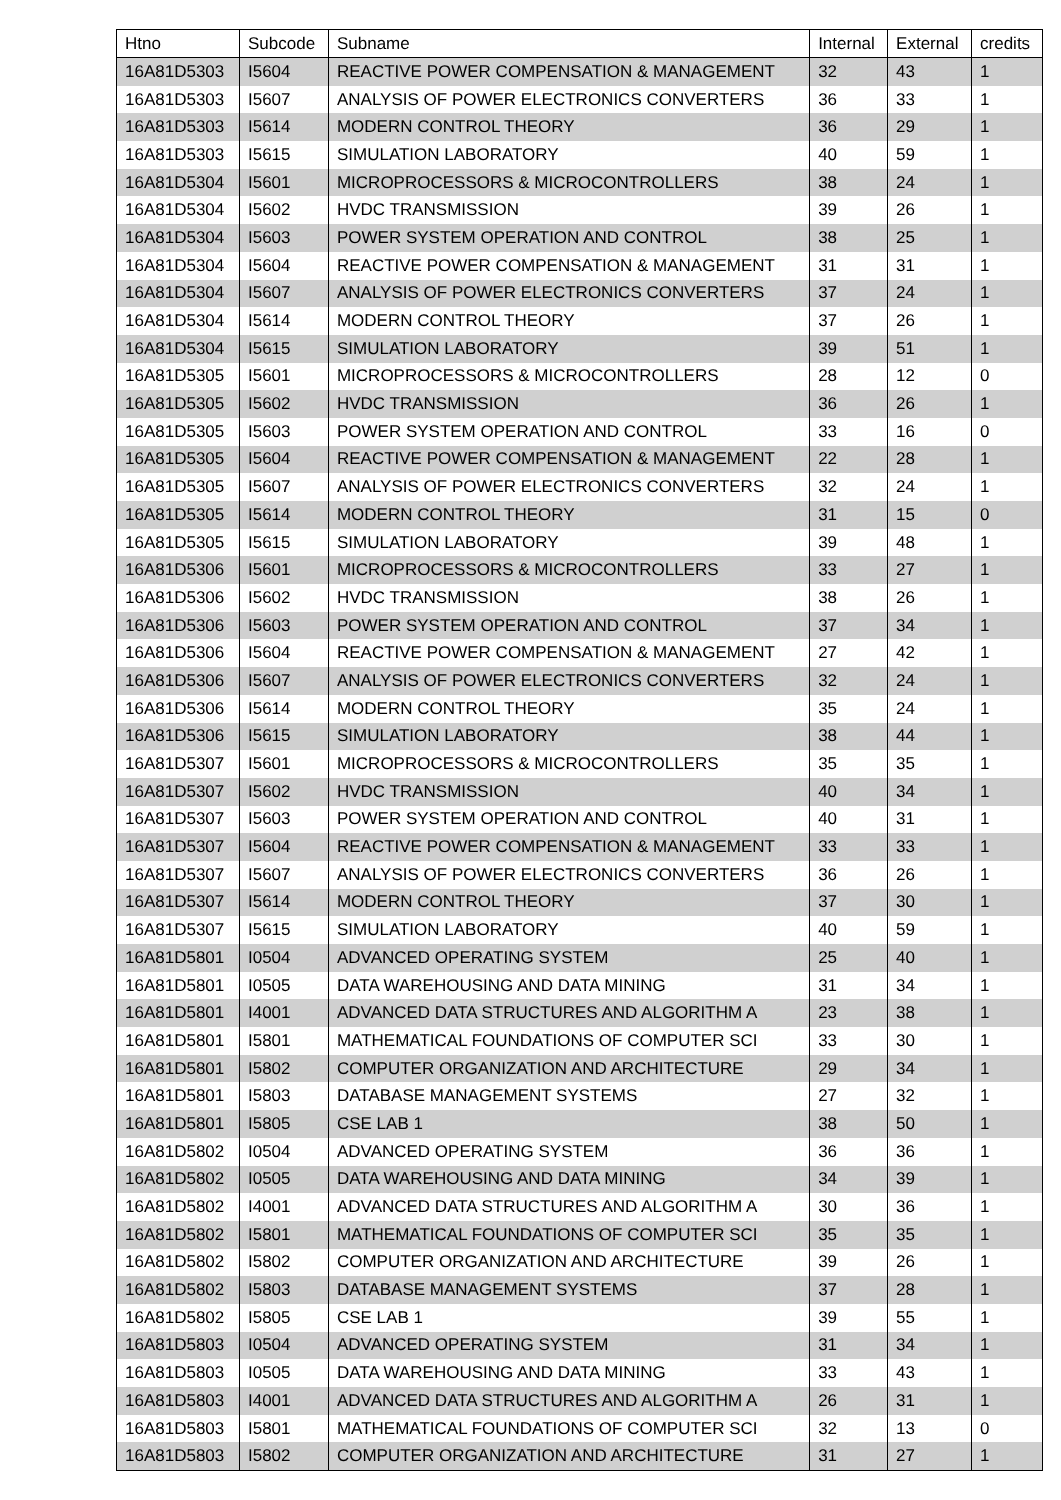| Htno | Subcode | Subname | Internal | External | credits |
| --- | --- | --- | --- | --- | --- |
| 16A81D5303 | I5604 | REACTIVE POWER COMPENSATION & MANAGEMENT | 32 | 43 | 1 |
| 16A81D5303 | I5607 | ANALYSIS OF POWER ELECTRONICS CONVERTERS | 36 | 33 | 1 |
| 16A81D5303 | I5614 | MODERN CONTROL THEORY | 36 | 29 | 1 |
| 16A81D5303 | I5615 | SIMULATION LABORATORY | 40 | 59 | 1 |
| 16A81D5304 | I5601 | MICROPROCESSORS & MICROCONTROLLERS | 38 | 24 | 1 |
| 16A81D5304 | I5602 | HVDC TRANSMISSION | 39 | 26 | 1 |
| 16A81D5304 | I5603 | POWER SYSTEM OPERATION AND CONTROL | 38 | 25 | 1 |
| 16A81D5304 | I5604 | REACTIVE POWER COMPENSATION & MANAGEMENT | 31 | 31 | 1 |
| 16A81D5304 | I5607 | ANALYSIS OF POWER ELECTRONICS CONVERTERS | 37 | 24 | 1 |
| 16A81D5304 | I5614 | MODERN CONTROL THEORY | 37 | 26 | 1 |
| 16A81D5304 | I5615 | SIMULATION LABORATORY | 39 | 51 | 1 |
| 16A81D5305 | I5601 | MICROPROCESSORS & MICROCONTROLLERS | 28 | 12 | 0 |
| 16A81D5305 | I5602 | HVDC TRANSMISSION | 36 | 26 | 1 |
| 16A81D5305 | I5603 | POWER SYSTEM OPERATION AND CONTROL | 33 | 16 | 0 |
| 16A81D5305 | I5604 | REACTIVE POWER COMPENSATION & MANAGEMENT | 22 | 28 | 1 |
| 16A81D5305 | I5607 | ANALYSIS OF POWER ELECTRONICS CONVERTERS | 32 | 24 | 1 |
| 16A81D5305 | I5614 | MODERN CONTROL THEORY | 31 | 15 | 0 |
| 16A81D5305 | I5615 | SIMULATION LABORATORY | 39 | 48 | 1 |
| 16A81D5306 | I5601 | MICROPROCESSORS & MICROCONTROLLERS | 33 | 27 | 1 |
| 16A81D5306 | I5602 | HVDC TRANSMISSION | 38 | 26 | 1 |
| 16A81D5306 | I5603 | POWER SYSTEM OPERATION AND CONTROL | 37 | 34 | 1 |
| 16A81D5306 | I5604 | REACTIVE POWER COMPENSATION & MANAGEMENT | 27 | 42 | 1 |
| 16A81D5306 | I5607 | ANALYSIS OF POWER ELECTRONICS CONVERTERS | 32 | 24 | 1 |
| 16A81D5306 | I5614 | MODERN CONTROL THEORY | 35 | 24 | 1 |
| 16A81D5306 | I5615 | SIMULATION LABORATORY | 38 | 44 | 1 |
| 16A81D5307 | I5601 | MICROPROCESSORS & MICROCONTROLLERS | 35 | 35 | 1 |
| 16A81D5307 | I5602 | HVDC TRANSMISSION | 40 | 34 | 1 |
| 16A81D5307 | I5603 | POWER SYSTEM OPERATION AND CONTROL | 40 | 31 | 1 |
| 16A81D5307 | I5604 | REACTIVE POWER COMPENSATION & MANAGEMENT | 33 | 33 | 1 |
| 16A81D5307 | I5607 | ANALYSIS OF POWER ELECTRONICS CONVERTERS | 36 | 26 | 1 |
| 16A81D5307 | I5614 | MODERN CONTROL THEORY | 37 | 30 | 1 |
| 16A81D5307 | I5615 | SIMULATION LABORATORY | 40 | 59 | 1 |
| 16A81D5801 | I0504 | ADVANCED OPERATING SYSTEM | 25 | 40 | 1 |
| 16A81D5801 | I0505 | DATA WAREHOUSING AND DATA MINING | 31 | 34 | 1 |
| 16A81D5801 | I4001 | ADVANCED DATA STRUCTURES AND ALGORITHM A | 23 | 38 | 1 |
| 16A81D5801 | I5801 | MATHEMATICAL FOUNDATIONS OF COMPUTER SCI | 33 | 30 | 1 |
| 16A81D5801 | I5802 | COMPUTER ORGANIZATION AND ARCHITECTURE | 29 | 34 | 1 |
| 16A81D5801 | I5803 | DATABASE MANAGEMENT SYSTEMS | 27 | 32 | 1 |
| 16A81D5801 | I5805 | CSE LAB 1 | 38 | 50 | 1 |
| 16A81D5802 | I0504 | ADVANCED OPERATING SYSTEM | 36 | 36 | 1 |
| 16A81D5802 | I0505 | DATA WAREHOUSING AND DATA MINING | 34 | 39 | 1 |
| 16A81D5802 | I4001 | ADVANCED DATA STRUCTURES AND ALGORITHM A | 30 | 36 | 1 |
| 16A81D5802 | I5801 | MATHEMATICAL FOUNDATIONS OF COMPUTER SCI | 35 | 35 | 1 |
| 16A81D5802 | I5802 | COMPUTER ORGANIZATION AND ARCHITECTURE | 39 | 26 | 1 |
| 16A81D5802 | I5803 | DATABASE MANAGEMENT SYSTEMS | 37 | 28 | 1 |
| 16A81D5802 | I5805 | CSE LAB 1 | 39 | 55 | 1 |
| 16A81D5803 | I0504 | ADVANCED OPERATING SYSTEM | 31 | 34 | 1 |
| 16A81D5803 | I0505 | DATA WAREHOUSING AND DATA MINING | 33 | 43 | 1 |
| 16A81D5803 | I4001 | ADVANCED DATA STRUCTURES AND ALGORITHM A | 26 | 31 | 1 |
| 16A81D5803 | I5801 | MATHEMATICAL FOUNDATIONS OF COMPUTER SCI | 32 | 13 | 0 |
| 16A81D5803 | I5802 | COMPUTER ORGANIZATION AND ARCHITECTURE | 31 | 27 | 1 |